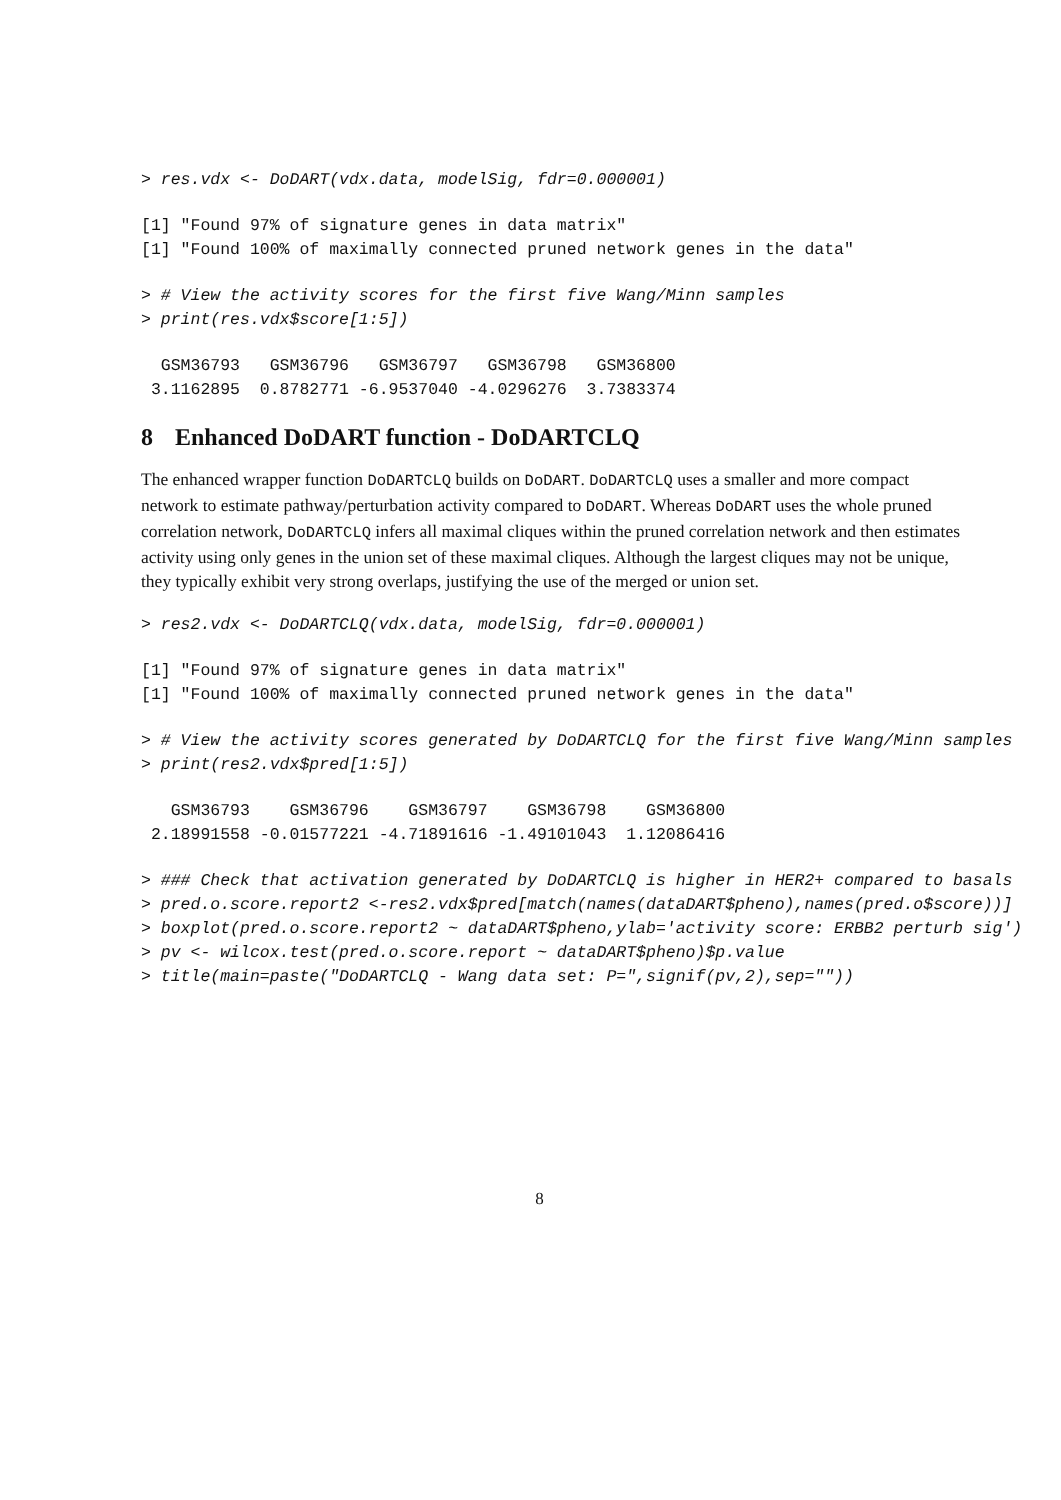> res.vdx <- DoDART(vdx.data, modelSig, fdr=0.000001)
[1] "Found 97% of signature genes in data matrix"
[1] "Found 100% of maximally connected pruned network genes in the data"
> # View the activity scores for the first five Wang/Minn samples
> print(res.vdx$score[1:5])
  GSM36793   GSM36796   GSM36797   GSM36798   GSM36800
 3.1162895  0.8782771 -6.9537040 -4.0296276  3.7383374
8 Enhanced DoDART function - DoDARTCLQ
The enhanced wrapper function DoDARTCLQ builds on DoDART. DoDARTCLQ uses a smaller and more compact network to estimate pathway/perturbation activity compared to DoDART. Whereas DoDART uses the whole pruned correlation network, DoDARTCLQ infers all maximal cliques within the pruned correlation network and then estimates activity using only genes in the union set of these maximal cliques. Although the largest cliques may not be unique, they typically exhibit very strong overlaps, justifying the use of the merged or union set.
> res2.vdx <- DoDARTCLQ(vdx.data, modelSig, fdr=0.000001)
[1] "Found 97% of signature genes in data matrix"
[1] "Found 100% of maximally connected pruned network genes in the data"
> # View the activity scores generated by DoDARTCLQ for the first five Wang/Minn samples
> print(res2.vdx$pred[1:5])
   GSM36793    GSM36796    GSM36797    GSM36798    GSM36800
 2.18991558 -0.01577221 -4.71891616 -1.49101043  1.12086416
> ### Check that activation generated by DoDARTCLQ is higher in HER2+ compared to basals
> pred.o.score.report2 <-res2.vdx$pred[match(names(dataDART$pheno),names(pred.o$score))]
> boxplot(pred.o.score.report2 ~ dataDART$pheno,ylab='activity score: ERBB2 perturb sig')
> pv <- wilcox.test(pred.o.score.report ~ dataDART$pheno)$p.value
> title(main=paste("DoDARTCLQ - Wang data set: P=",signif(pv,2),sep=""))
8